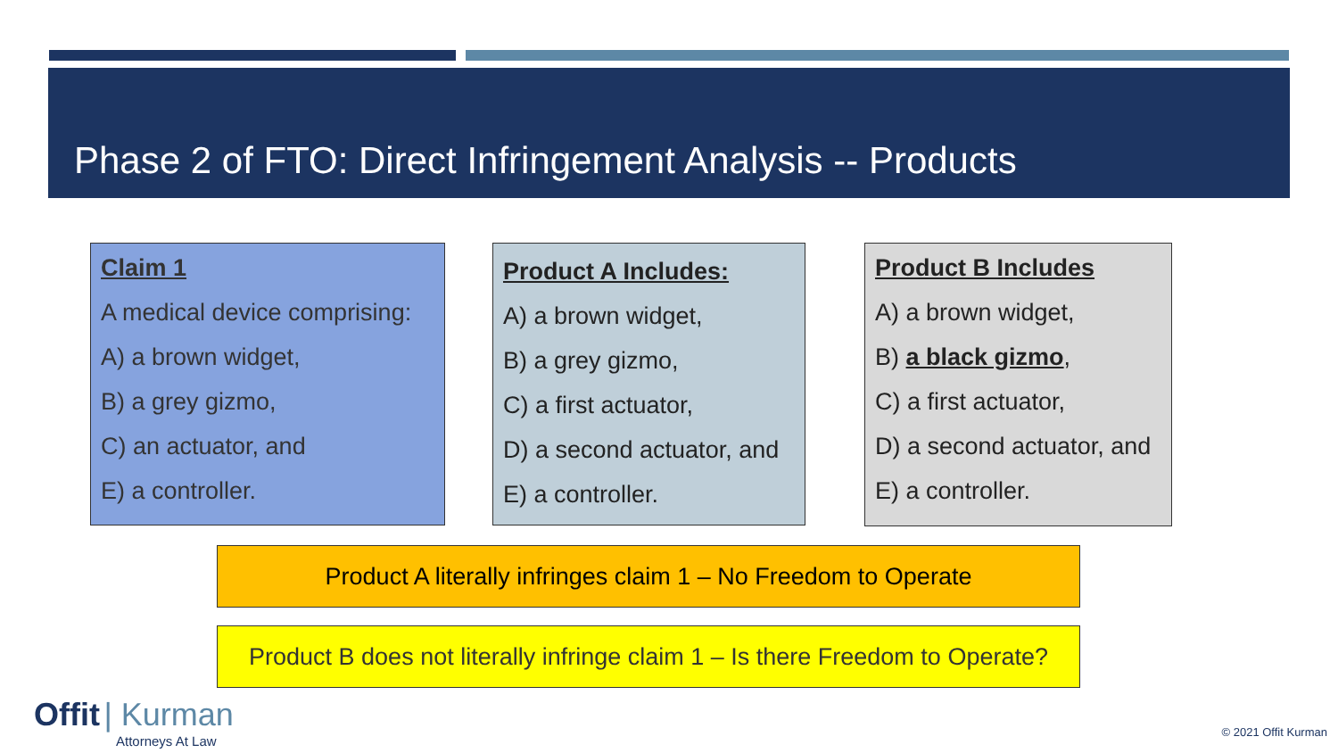Phase 2 of FTO: Direct Infringement Analysis -- Products
Claim 1
A medical device comprising:
A) a brown widget,
B) a grey gizmo,
C) an actuator, and
E) a controller.
Product A Includes:
A) a brown widget,
B) a grey gizmo,
C) a first actuator,
D) a second actuator, and
E) a controller.
Product B Includes
A) a brown widget,
B) a black gizmo,
C) a first actuator,
D) a second actuator, and
E) a controller.
Product A literally infringes claim 1 – No Freedom to Operate
Product B does not literally infringe claim 1 – Is there Freedom to Operate?
Offit | Kurman
Attorneys At Law
© 2021 Offit Kurman